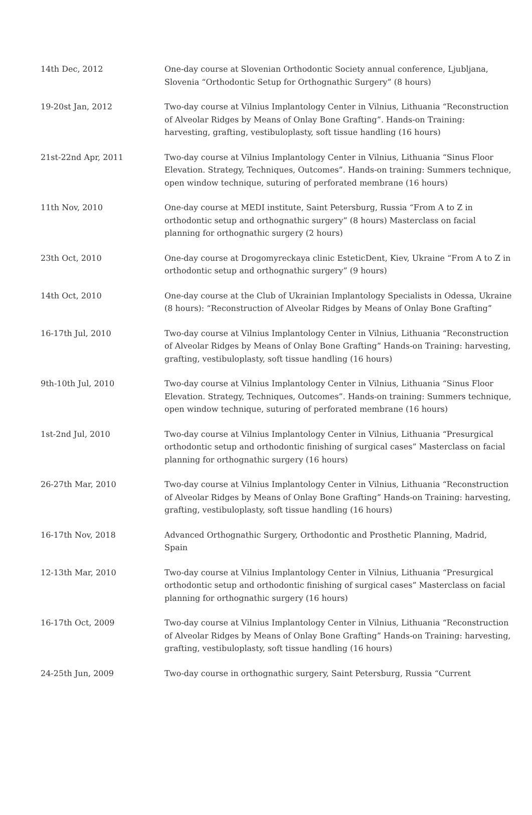| 14th Dec, 2012 | One-day course at Slovenian Orthodontic Society annual conference, Ljubljana, Slovenia “Orthodontic Setup for Orthognathic Surgery” (8 hours) |
| 19-20st Jan, 2012 | Two-day course at Vilnius Implantology Center in Vilnius, Lithuania “Reconstruction of Alveolar Ridges by Means of Onlay Bone Grafting”. Hands-on Training: harvesting, grafting, vestibuloplasty, soft tissue handling (16 hours) |
| 21st-22nd Apr, 2011 | Two-day course at Vilnius Implantology Center in Vilnius, Lithuania “Sinus Floor Elevation. Strategy, Techniques, Outcomes”. Hands-on training: Summers technique, open window technique, suturing of perforated membrane (16 hours) |
| 11th Nov, 2010 | One-day course at MEDI institute, Saint Petersburg, Russia “From A to Z in orthodontic setup and orthognathic surgery” (8 hours) Masterclass on facial planning for orthognathic surgery (2 hours) |
| 23th Oct, 2010 | One-day course at Drogomyreckaya clinic EsteticDent, Kiev, Ukraine “From A to Z in orthodontic setup and orthognathic surgery” (9 hours) |
| 14th Oct, 2010 | One-day course at the Club of Ukrainian Implantology Specialists in Odessa, Ukraine (8 hours): “Reconstruction of Alveolar Ridges by Means of Onlay Bone Grafting” |
| 16-17th Jul, 2010 | Two-day course at Vilnius Implantology Center in Vilnius, Lithuania “Reconstruction of Alveolar Ridges by Means of Onlay Bone Grafting” Hands-on Training: harvesting, grafting, vestibuloplasty, soft tissue handling (16 hours) |
| 9th-10th Jul, 2010 | Two-day course at Vilnius Implantology Center in Vilnius, Lithuania “Sinus Floor Elevation. Strategy, Techniques, Outcomes”. Hands-on training: Summers technique, open window technique, suturing of perforated membrane (16 hours) |
| 1st-2nd Jul, 2010 | Two-day course at Vilnius Implantology Center in Vilnius, Lithuania “Presurgical orthodontic setup and orthodontic finishing of surgical cases” Masterclass on facial planning for orthognathic surgery (16 hours) |
| 26-27th Mar, 2010 | Two-day course at Vilnius Implantology Center in Vilnius, Lithuania “Reconstruction of Alveolar Ridges by Means of Onlay Bone Grafting” Hands-on Training: harvesting, grafting, vestibuloplasty, soft tissue handling (16 hours) |
| 16-17th Nov, 2018 | Advanced Orthognathic Surgery, Orthodontic and Prosthetic Planning, Madrid, Spain |
| 12-13th Mar, 2010 | Two-day course at Vilnius Implantology Center in Vilnius, Lithuania “Presurgical orthodontic setup and orthodontic finishing of surgical cases” Masterclass on facial planning for orthognathic surgery (16 hours) |
| 16-17th Oct, 2009 | Two-day course at Vilnius Implantology Center in Vilnius, Lithuania “Reconstruction of Alveolar Ridges by Means of Onlay Bone Grafting” Hands-on Training: harvesting, grafting, vestibuloplasty, soft tissue handling (16 hours) |
| 24-25th Jun, 2009 | Two-day course in orthognathic surgery, Saint Petersburg, Russia “Current |